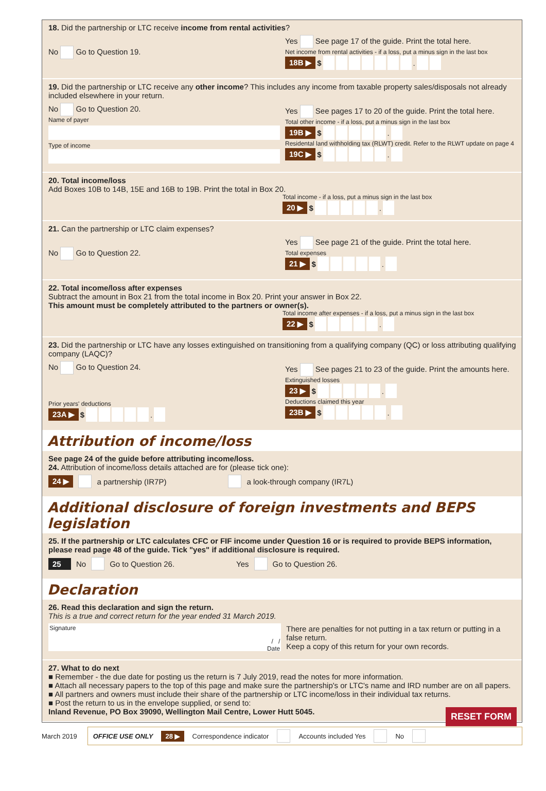18. Did the partnership or LTC receive income from rental activities?
No Go to Question 19.
Yes See page 17 of the guide. Print the total here.
Net income from rental activities - if a loss, put a minus sign in the last box
18B ▶ $ .
19. Did the partnership or LTC receive any other income? This includes any income from taxable property sales/disposals not already included elsewhere in your return.
No Go to Question 20.
Name of payer
Type of income
Yes See pages 17 to 20 of the guide. Print the total here.
Total other income - if a loss, put a minus sign in the last box
19B ▶ $ .
Residental land withholding tax (RLWT) credit. Refer to the RLWT update on page 4
19C ▶ $ .
20. Total income/loss
Add Boxes 10B to 14B, 15E and 16B to 19B. Print the total in Box 20.
Total income - if a loss, put a minus sign in the last box
20 ▶ $ .
21. Can the partnership or LTC claim expenses?
No Go to Question 22.
Yes See page 21 of the guide. Print the total here.
Total expenses
21 ▶ $ .
22. Total income/loss after expenses
Subtract the amount in Box 21 from the total income in Box 20. Print your answer in Box 22.
This amount must be completely attributed to the partners or owner(s).
Total income after expenses - if a loss, put a minus sign in the last box
22 ▶ $ .
23. Did the partnership or LTC have any losses extinguished on transitioning from a qualifying company (QC) or loss attributing qualifying company (LAQC)?
No Go to Question 24.
Prior years' deductions
23A ▶ $ .
Yes See pages 21 to 23 of the guide. Print the amounts here.
Extinguished losses
23 ▶ $ .
Deductions claimed this year
23B ▶ $ .
Attribution of income/loss
See page 24 of the guide before attributing income/loss.
24. Attribution of income/loss details attached are for (please tick one):
24 ▶ a partnership (IR7P) a look-through company (IR7L)
Additional disclosure of foreign investments and BEPS legislation
25. If the partnership or LTC calculates CFC or FIF income under Question 16 or is required to provide BEPS information, please read page 48 of the guide. Tick "yes" if additional disclosure is required.
25 No Go to Question 26. Yes Go to Question 26.
Declaration
26. Read this declaration and sign the return.
This is a true and correct return for the year ended 31 March 2019.
Signature
/ /
Date
There are penalties for not putting in a tax return or putting in a false return.
Keep a copy of this return for your own records.
27. What to do next
■ Remember - the due date for posting us the return is 7 July 2019, read the notes for more information.
■ Attach all necessary papers to the top of this page and make sure the partnership's or LTC's name and IRD number are on all papers.
■ All partners and owners must include their share of the partnership or LTC income/loss in their individual tax returns.
■ Post the return to us in the envelope supplied, or send to:
RESET FORM
Inland Revenue, PO Box 39090, Wellington Mail Centre, Lower Hutt 5045.
March 2019
OFFICE USE ONLY 28 ▶ Correspondence indicator Accounts included Yes No